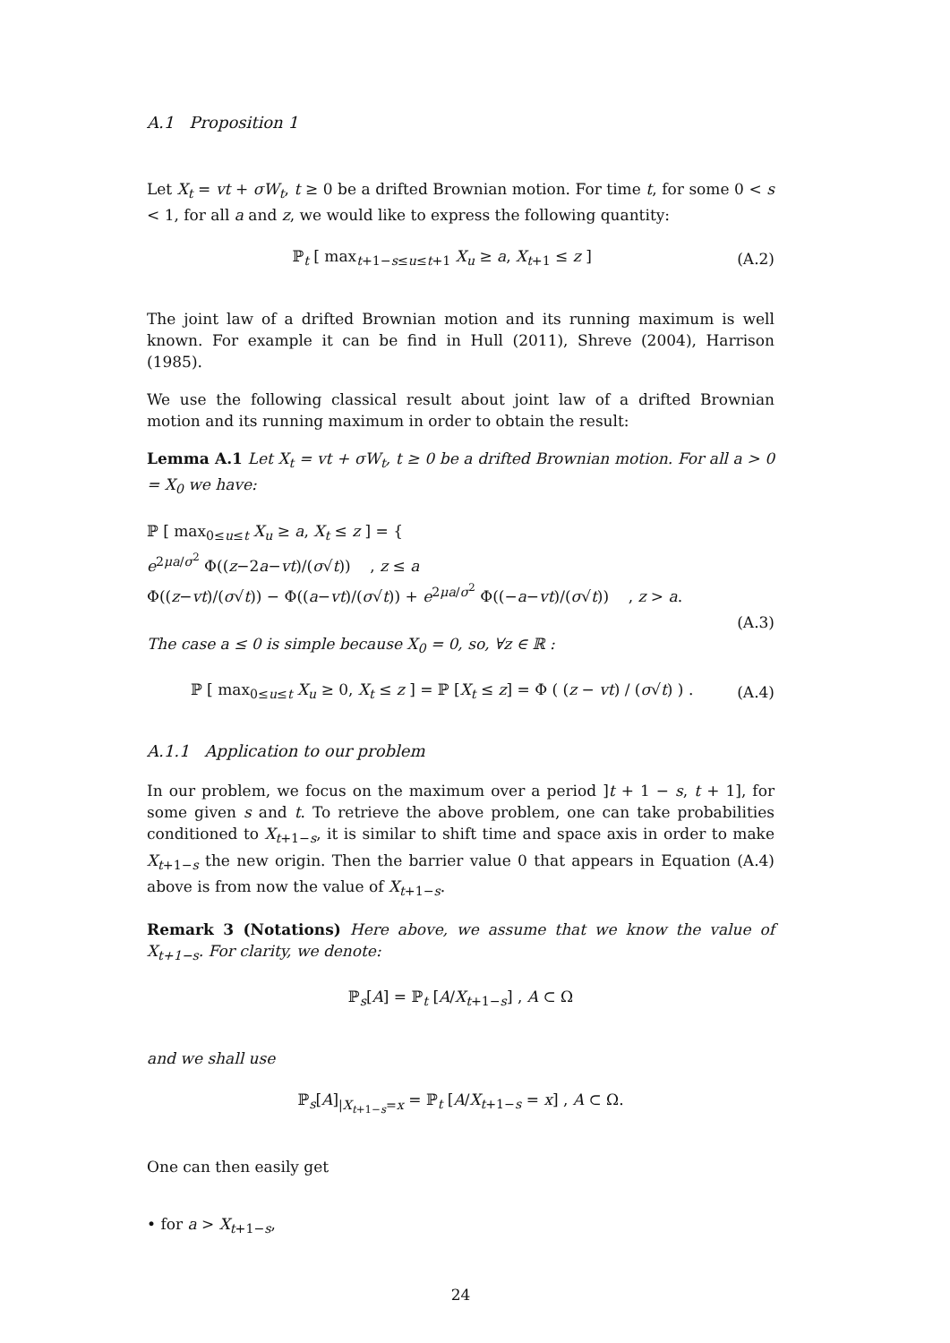A.1 Proposition 1
Let X<sub>t</sub> = vt + σW<sub>t</sub>, t ≥ 0 be a drifted Brownian motion. For time t, for some 0 < s < 1, for all a and z, we would like to express the following quantity:
ℙ<sub>t</sub> [ max<sub>t+1−s≤u≤t+1</sub> X<sub>u</sub> ≥ a, X<sub>t+1</sub> ≤ z ] (A.2)
The joint law of a drifted Brownian motion and its running maximum is well known. For example it can be find in Hull (2011), Shreve (2004), Harrison (1985).
We use the following classical result about joint law of a drifted Brownian motion and its running maximum in order to obtain the result:
Lemma A.1 Let X<sub>t</sub> = vt + σW<sub>t</sub>, t ≥ 0 be a drifted Brownian motion. For all a > 0 = X<sub>0</sub> we have:
ℙ [ max<sub>0≤u≤t</sub> X<sub>u</sub> ≥ a, X<sub>t</sub> ≤ z ] = { e<sup>2μa/σ<sup>2</sup></sup> Φ((z−2a−vt)/(σ√t)) , z ≤ a
Φ((z−vt)/(σ√t)) − Φ((a−vt)/(σ√t)) + e<sup>2μa/σ<sup>2</sup></sup> Φ((−a−vt)/(σ√t)) , z > a.
(A.3)
The case a ≤ 0 is simple because X<sub>0</sub> = 0, so, ∀z ∈ ℝ :
ℙ [ max<sub>0≤u≤t</sub> X<sub>u</sub> ≥ 0, X<sub>t</sub> ≤ z ] = ℙ [X<sub>t</sub> ≤ z] = Φ ( (z − vt) / (σ√t) ) . (A.4)
A.1.1 Application to our problem
In our problem, we focus on the maximum over a period ]t + 1 − s, t + 1], for some given s and t. To retrieve the above problem, one can take probabilities conditioned to X<sub>t+1−s</sub>, it is similar to shift time and space axis in order to make X<sub>t+1−s</sub> the new origin. Then the barrier value 0 that appears in Equation (A.4) above is from now the value of X<sub>t+1−s</sub>.
Remark 3 (Notations) Here above, we assume that we know the value of X<sub>t+1−s</sub>. For clarity, we denote:
ℙ<sub>s</sub>[A] = ℙ<sub>t</sub> [A/X<sub>t+1−s</sub>] , A ⊂ Ω
and we shall use
ℙ<sub>s</sub>[A]<sub>|X<sub>t+1−s</sub>=x</sub> = ℙ<sub>t</sub> [A/X<sub>t+1−s</sub> = x] , A ⊂ Ω.
One can then easily get
• for a > X<sub>t+1−s</sub>,
24